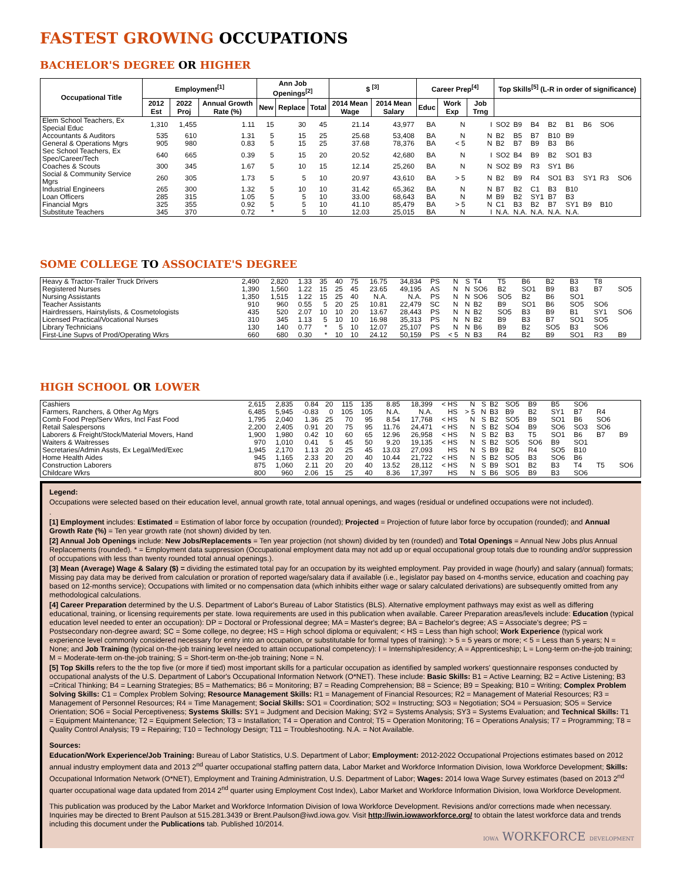FASTEST GROWING OCCUPATIONS
BACHELOR'S DEGREE OR HIGHER
| Occupational Title | Employment<sup>[1]</sup> | | | Ann Job Openings<sup>[2]</sup> | | | $ <sup>[3]</sup> | | Career Prep<sup>[4]</sup> | | | Top Skills<sup>[5]</sup> (L-R in order of significance) | | | | | | | | | |
| --- | --- | --- | --- | --- | --- | --- | --- | --- | --- | --- | --- | --- | --- | --- | --- | --- | --- | --- | --- | --- | --- |
| | 2012 Est | 2022 Proj | Annual Growth Rate (%) | New | Replace | Total | 2014 Mean Wage | 2014 Mean Salary | Educ | Work Exp | Job Trng | | | | | | | | | | |
| Elem School Teachers, Ex Special Educ | 1,310 | 1,455 | 1.11 | 15 | 30 | 45 | 21.14 | 43,977 | BA | N | I | SO2 | B9 | B4 | B2 | B1 | B6 | SO6 | | | |
| Accountants & Auditors | 535 | 610 | 1.31 | 5 | 15 | 25 | 25.68 | 53,408 | BA | N | N | B2 | B5 | B7 | B10 | B9 | | | | | |
| General & Operations Mgrs | 905 | 980 | 0.83 | 5 | 15 | 25 | 37.68 | 78,376 | BA | < 5 | N | B2 | B7 | B9 | B3 | B6 | | | | | |
| Sec School Teachers, Ex Spec/Career/Tech | 640 | 665 | 0.39 | 5 | 15 | 20 | 20.52 | 42,680 | BA | N | I | SO2 | B4 | B9 | B2 | SO1 | B3 | | | | |
| Coaches & Scouts | 300 | 345 | 1.67 | 5 | 10 | 15 | 12.14 | 25,260 | BA | N | N | SO2 | B9 | R3 | SY1 | B6 | | | | | |
| Social & Community Service Mgrs | 260 | 305 | 1.73 | 5 | 5 | 10 | 20.97 | 43,610 | BA | > 5 | N | B2 | B9 | R4 | SO1 | B3 | SY1 | R3 | SO6 | | |
| Industrial Engineers | 265 | 300 | 1.32 | 5 | 10 | 10 | 31.42 | 65,362 | BA | N | N | B7 | B2 | C1 | B3 | B10 | | | | | |
| Loan Officers | 285 | 315 | 1.05 | 5 | 5 | 10 | 33.00 | 68,643 | BA | N | M | B9 | B2 | SY1 | B7 | B3 | | | | | |
| Financial Mgrs | 325 | 355 | 0.92 | 5 | 5 | 10 | 41.10 | 85,479 | BA | > 5 | N | C1 | B3 | B2 | B7 | SY1 | B9 | B10 | | | |
| Substitute Teachers | 345 | 370 | 0.72 | * | 5 | 10 | 12.03 | 25,015 | BA | N | I | N.A. | N.A. | N.A. | N.A. | N.A. | | | | | |
SOME COLLEGE TO ASSOCIATE'S DEGREE
| Heavy & Tractor-Trailer Truck Drivers | 2,490 | 2,820 | 1.33 | 35 | 40 | 75 | 16.75 | 34,834 | PS | N | S | T4 | T5 | B6 | B2 | B3 | T8 | |
| Registered Nurses | 1,390 | 1,560 | 1.22 | 15 | 25 | 45 | 23.65 | 49,195 | AS | N | N | SO6 | B2 | SO1 | B9 | B3 | B7 | SO5 |
| Nursing Assistants | 1,350 | 1,515 | 1.22 | 15 | 25 | 40 | N.A. | N.A. | PS | N | N | SO6 | SO5 | B2 | B6 | SO1 | | |
| Teacher Assistants | 910 | 960 | 0.55 | 5 | 20 | 25 | 10.81 | 22,479 | SC | N | N | B2 | B9 | SO1 | B6 | SO5 | SO6 | |
| Hairdressers, Hairstylists, & Cosmetologists | 435 | 520 | 2.07 | 10 | 10 | 20 | 13.67 | 28,443 | PS | N | N | B2 | SO5 | B3 | B9 | B1 | SY1 | SO6 |
| Licensed Practical/Vocational Nurses | 310 | 345 | 1.13 | 5 | 10 | 10 | 16.98 | 35,313 | PS | N | N | B2 | B9 | B3 | B7 | SO1 | SO5 | |
| Library Technicians | 130 | 140 | 0.77 | * | 5 | 10 | 12.07 | 25,107 | PS | N | N | B6 | B9 | B2 | SO5 | B3 | SO6 | |
| First-Line Supvs of Prod/Operating Wkrs | 660 | 680 | 0.30 | * | 10 | 10 | 24.12 | 50,159 | PS | < 5 | N | B3 | R4 | B2 | B9 | SO1 | R3 | B9 |
HIGH SCHOOL OR LOWER
| Cashiers | 2,615 | 2,835 | 0.84 | 20 | 115 | 135 | 8.85 | 18,399 | < HS | N | S | B2 | SO5 | B9 | B5 | SO6 | | |
| Farmers, Ranchers, & Other Ag Mgrs | 6,485 | 5,945 | -0.83 | 0 | 105 | 105 | N.A. | N.A. | HS | > 5 | N | B3 | B9 | B2 | SY1 | B7 | R4 | |
| Comb Food Prep/Serv Wkrs, Incl Fast Food | 1,795 | 2,040 | 1.36 | 25 | 70 | 95 | 8.54 | 17,768 | < HS | N | S | B2 | SO5 | B9 | SO1 | B6 | SO6 | |
| Retail Salespersons | 2,200 | 2,405 | 0.91 | 20 | 75 | 95 | 11.76 | 24,471 | < HS | N | S | B2 | SO4 | B9 | SO6 | SO3 | SO6 | |
| Laborers & Freight/Stock/Material Movers, Hand | 1,900 | 1,980 | 0.42 | 10 | 60 | 65 | 12.96 | 26,958 | < HS | N | S | B2 | B3 | T5 | SO1 | B6 | B7 | B9 |
| Waiters & Waitresses | 970 | 1,010 | 0.41 | 5 | 45 | 50 | 9.20 | 19,135 | < HS | N | S | B2 | SO5 | SO6 | B9 | SO1 | | |
| Secretaries/Admin Assts, Ex Legal/Med/Exec | 1,945 | 2,170 | 1.13 | 20 | 25 | 45 | 13.03 | 27,093 | HS | N | S | B9 | B2 | R4 | SO5 | B10 | | |
| Home Health Aides | 945 | 1,165 | 2.33 | 20 | 20 | 40 | 10.44 | 21,722 | < HS | N | S | B2 | SO5 | B3 | SO6 | B6 | | |
| Construction Laborers | 875 | 1,060 | 2.11 | 20 | 20 | 40 | 13.52 | 28,112 | < HS | N | S | B9 | SO1 | B2 | B3 | T4 | T5 | SO6 |
| Childcare Wkrs | 800 | 960 | 2.06 | 15 | 25 | 40 | 8.36 | 17,397 | HS | N | S | B6 | SO5 | B9 | B3 | SO6 | | |
Legend:
Occupations were selected based on their education level, annual growth rate, total annual openings, and wages (residual or undefined occupations were not included).
.
[1] Employment includes: Estimated = Estimation of labor force by occupation (rounded); Projected = Projection of future labor force by occupation (rounded); and Annual Growth Rate (%) = Ten year growth rate (not shown) divided by ten.
[2] Annual Job Openings include: New Jobs/Replacements = Ten year projection (not shown) divided by ten (rounded) and Total Openings = Annual New Jobs plus Annual Replacements (rounded). * = Employment data suppression (Occupational employment data may not add up or equal occupational group totals due to rounding and/or suppression of occupations with less than twenty rounded total annual openings.).
[3] Mean (Average) Wage & Salary ($) = dividing the estimated total pay for an occupation by its weighted employment. Pay provided in wage (hourly) and salary (annual) formats; Missing pay data may be derived from calculation or proration of reported wage/salary data if available (i.e., legislator pay based on 4-months service, education and coaching pay based on 12-months service); Occupations with limited or no compensation data (which inhibits either wage or salary calculated derivations) are subsequently omitted from any methodological calculations.
[4] Career Preparation determined by the U.S. Department of Labor's Bureau of Labor Statistics (BLS). Alternative employment pathways may exist as well as differing educational, training, or licensing requirements per state. Iowa requirements are used in this publication when available. Career Preparation areas/levels include: Education (typical education level needed to enter an occupation): DP = Doctoral or Professional degree; MA = Master's degree; BA = Bachelor's degree; AS = Associate's degree; PS = Postsecondary non-degree award; SC = Some college, no degree; HS = High school diploma or equivalent; < HS = Less than high school; Work Experience (typical work experience level commonly considered necessary for entry into an occupation, or substitutable for formal types of training): > 5 = 5 years or more; < 5 = Less than 5 years; N = None; and Job Training (typical on-the-job training level needed to attain occupational competency): I = Internship/residency; A = Apprenticeship; L = Long-term on-the-job training; M = Moderate-term on-the-job training; S = Short-term on-the-job training; None = N.
[5] Top Skills refers to the the top five (or more if tied) most important skills for a particular occupation as identified by sampled workers' questionnaire responses conducted by occupational analysts of the U.S. Department of Labor's Occupational Information Network (O*NET). These include: Basic Skills: B1 = Active Learning; B2 = Active Listening; B3 =Critical Thinking; B4 = Learning Strategies; B5 = Mathematics; B6 = Monitoring; B7 = Reading Comprehension; B8 = Science; B9 = Speaking; B10 = Writing; Complex Problem Solving Skills: C1 = Complex Problem Solving; Resource Management Skills: R1 = Management of Financial Resources; R2 = Management of Material Resources; R3 = Management of Personnel Resources; R4 = Time Management; Social Skills: SO1 = Coordination; SO2 = Instructing; SO3 = Negotiation; SO4 = Persuasion; SO5 = Service Orientation; SO6 = Social Perceptiveness; Systems Skills: SY1 = Judgment and Decision Making; SY2 = Systems Analysis; SY3 = Systems Evaluation; and Technical Skills: T1 = Equipment Maintenance; T2 = Equipment Selection; T3 = Installation; T4 = Operation and Control; T5 = Operation Monitoring; T6 = Operations Analysis; T7 = Programming; T8 = Quality Control Analysis; T9 = Repairing; T10 = Technology Design; T11 = Troubleshooting. N.A. = Not Available.
Sources:
Education/Work Experience/Job Training: Bureau of Labor Statistics, U.S. Department of Labor; Employment: 2012-2022 Occupational Projections estimates based on 2012 annual industry employment data and 2013 2<sup>nd</sup> quarter occupational staffing pattern data, Labor Market and Workforce Information Division, Iowa Workforce Development; Skills: Occupational Information Network (O*NET), Employment and Training Administration, U.S. Department of Labor; Wages: 2014 Iowa Wage Survey estimates (based on 2013 2<sup>nd</sup> quarter occupational wage data updated from 2014 2<sup>nd</sup> quarter using Employment Cost Index), Labor Market and Workforce Information Division, Iowa Workforce Development.
This publication was produced by the Labor Market and Workforce Information Division of Iowa Workforce Development. Revisions and/or corrections made when necessary. Inquiries may be directed to Brent Paulson at 515.281.3439 or Brent.Paulson@iwd.iowa.gov. Visit http://iwin.iowaworkforce.org/ to obtain the latest workforce data and trends including this document under the Publications tab. Published 10/2014.
IOWA WORKFORCE DEVELOPMENT